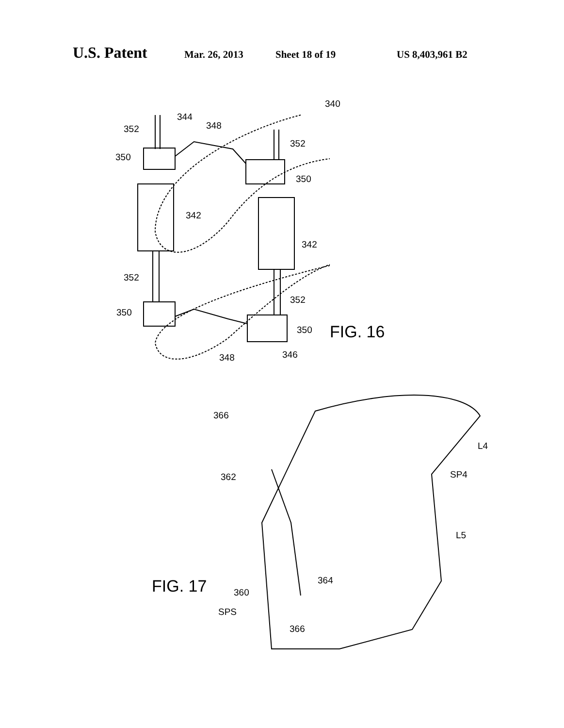U.S. Patent Mar. 26, 2013 Sheet 18 of 19 US 8,403,961 B2
340
344
348
352
352
350
350
342
342
352
352
350
350
348
346
FIG. 16
366
L4
362
SP4
L5
FIG. 17
364
360
SPS
366